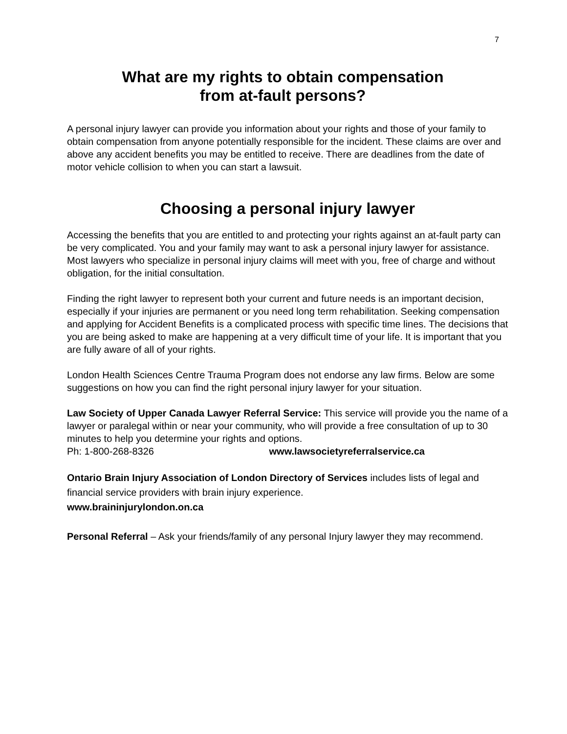7
What are my rights to obtain compensation
from at-fault persons?
A personal injury lawyer can provide you information about your rights and those of your family to obtain compensation from anyone potentially responsible for the incident. These claims are over and above any accident benefits you may be entitled to receive. There are deadlines from the date of motor vehicle collision to when you can start a lawsuit.
Choosing a personal injury lawyer
Accessing the benefits that you are entitled to and protecting your rights against an at-fault party can be very complicated. You and your family may want to ask a personal injury lawyer for assistance. Most lawyers who specialize in personal injury claims will meet with you, free of charge and without obligation, for the initial consultation.
Finding the right lawyer to represent both your current and future needs is an important decision, especially if your injuries are permanent or you need long term rehabilitation. Seeking compensation and applying for Accident Benefits is a complicated process with specific time lines. The decisions that you are being asked to make are happening at a very difficult time of your life. It is important that you are fully aware of all of your rights.
London Health Sciences Centre Trauma Program does not endorse any law firms. Below are some suggestions on how you can find the right personal injury lawyer for your situation.
Law Society of Upper Canada Lawyer Referral Service: This service will provide you the name of a lawyer or paralegal within or near your community, who will provide a free consultation of up to 30 minutes to help you determine your rights and options.
Ph: 1-800-268-8326 www.lawsocietyreferralservice.ca
Ontario Brain Injury Association of London Directory of Services includes lists of legal and financial service providers with brain injury experience.
www.braininjurylondon.on.ca
Personal Referral – Ask your friends/family of any personal Injury lawyer they may recommend.